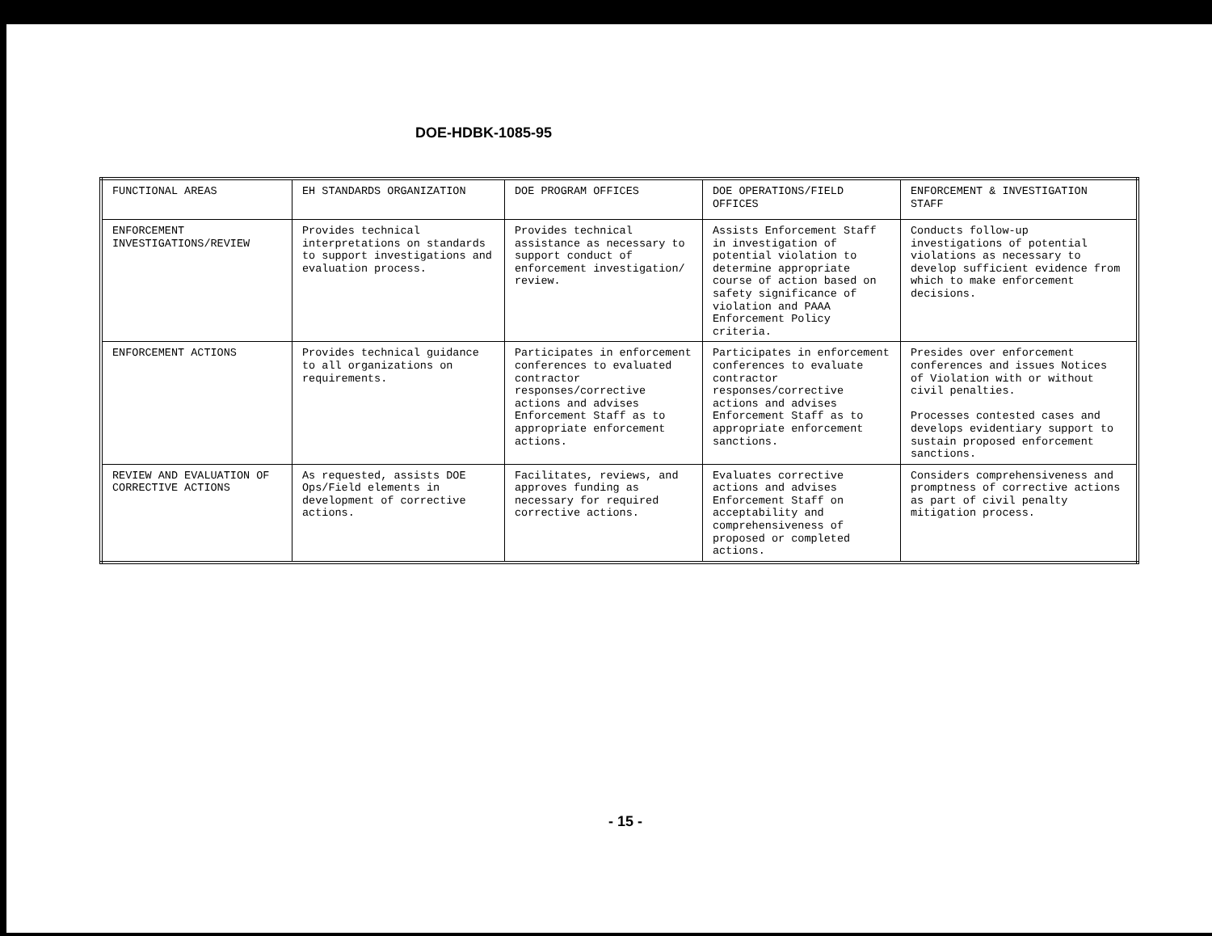DOE-HDBK-1085-95
| FUNCTIONAL AREAS | EH STANDARDS ORGANIZATION | DOE PROGRAM OFFICES | DOE OPERATIONS/FIELD OFFICES | ENFORCEMENT & INVESTIGATION STAFF |
| ENFORCEMENT INVESTIGATIONS/REVIEW | Provides technical interpretations on standards to support investigations and evaluation process. | Provides technical assistance as necessary to support conduct of enforcement investigation/ review. | Assists Enforcement Staff in investigation of potential violation to determine appropriate course of action based on safety significance of violation and PAAA Enforcement Policy criteria. | Conducts follow-up investigations of potential violations as necessary to develop sufficient evidence from which to make enforcement decisions. |
| ENFORCEMENT ACTIONS | Provides technical guidance to all organizations on requirements. | Participates in enforcement conferences to evaluated contractor responses/corrective actions and advises Enforcement Staff as to appropriate enforcement actions. | Participates in enforcement conferences to evaluate contractor responses/corrective actions and advises Enforcement Staff as to appropriate enforcement sanctions. | Presides over enforcement conferences and issues Notices of Violation with or without civil penalties. Processes contested cases and develops evidentiary support to sustain proposed enforcement sanctions. |
| REVIEW AND EVALUATION OF CORRECTIVE ACTIONS | As requested, assists DOE Ops/Field elements in development of corrective actions. | Facilitates, reviews, and approves funding as necessary for required corrective actions. | Evaluates corrective actions and advises Enforcement Staff on acceptability and comprehensiveness of proposed or completed actions. | Considers comprehensiveness and promptness of corrective actions as part of civil penalty mitigation process. |
- 15 -